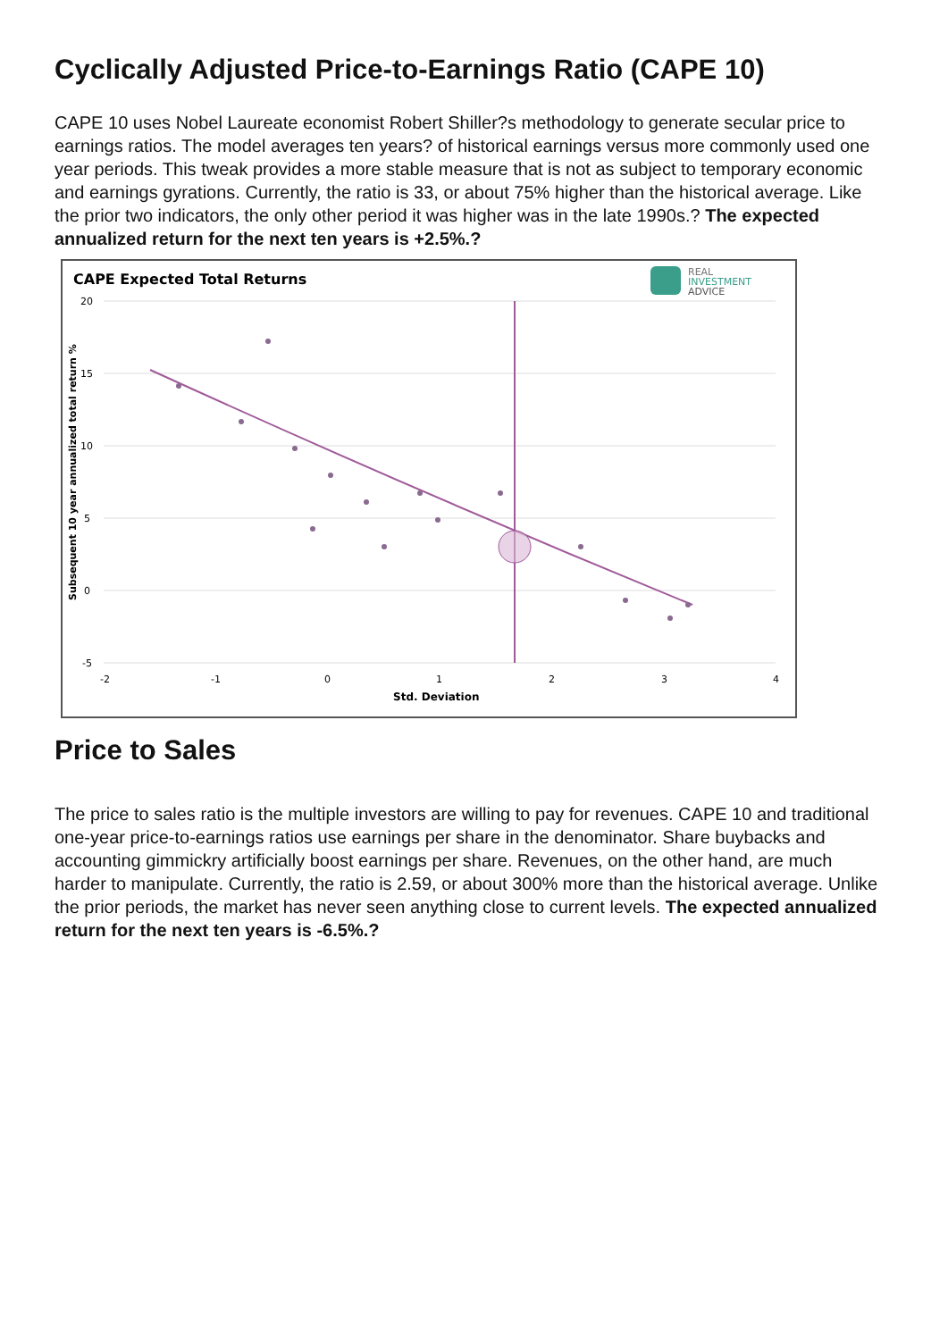Cyclically Adjusted Price-to-Earnings Ratio (CAPE 10)
CAPE 10 uses Nobel Laureate economist Robert Shiller?s methodology to generate secular price to earnings ratios. The model averages ten years? of historical earnings versus more commonly used one year periods. This tweak provides a more stable measure that is not as subject to temporary economic and earnings gyrations. Currently, the ratio is 33, or about 75% higher than the historical average. Like the prior two indicators, the only other period it was higher was in the late 1990s.? The expected annualized return for the next ten years is +2.5%.?
CAPE Expected Total Returns
REAL
INVESTMENT
ADVICE
20
15
10
5
0
-5
-2
-1
0
1
2
3
4
Std. Deviation
Subsequent 10 year annualized total return %
Price to Sales
The price to sales ratio is the multiple investors are willing to pay for revenues. CAPE 10 and traditional one-year price-to-earnings ratios use earnings per share in the denominator. Share buybacks and accounting gimmickry artificially boost earnings per share. Revenues, on the other hand, are much harder to manipulate. Currently, the ratio is 2.59, or about 300% more than the historical average. Unlike the prior periods, the market has never seen anything close to current levels. The expected annualized return for the next ten years is -6.5%.?